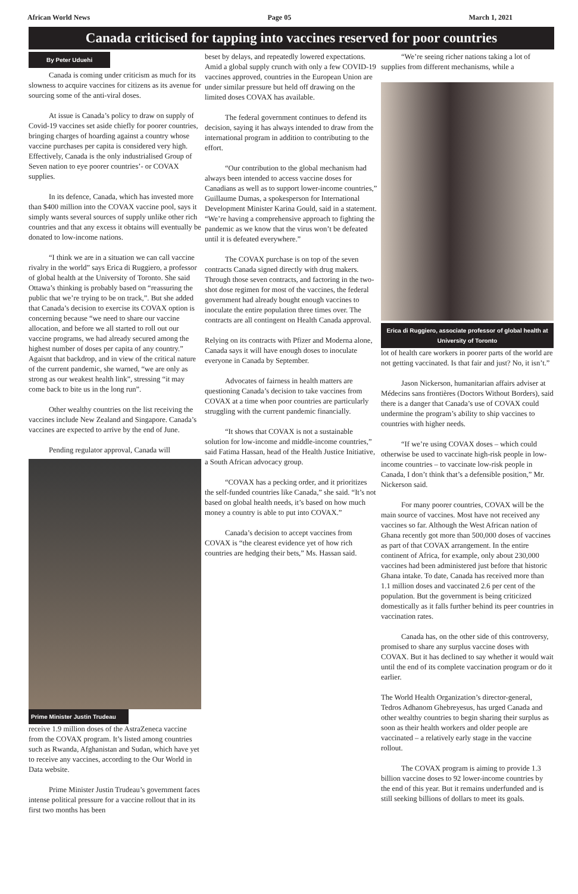African World News Page 05 March 1, 2021
Canada criticised for tapping into vaccines reserved for poor countries
By Peter Uduehi
Canada is coming under criticism as much for its slowness to acquire vaccines for citizens as its avenue for sourcing some of the anti-viral doses.
At issue is Canada’s policy to draw on supply of Covid-19 vaccines set aside chiefly for poorer countries, bringing charges of hoarding against a country whose vaccine purchases per capita is considered very high. Effectively, Canada is the only industrialised Group of Seven nation to eye poorer countries’- or COVAX supplies.
In its defence, Canada, which has invested more than $400 million into the COVAX vaccine pool, says it simply wants several sources of supply unlike other rich countries and that any excess it obtains will eventually be donated to low-income nations.
“I think we are in a situation we can call vaccine rivalry in the world” says Erica di Ruggiero, a professor of global health at the University of Toronto. She said Ottawa’s thinking is probably based on “reassuring the public that we’re trying to be on track,”. But she added that Canada’s decision to exercise its COVAX option is concerning because “we need to share our vaccine allocation, and before we all started to roll out our vaccine programs, we had already secured among the highest number of doses per capita of any country.” Agaisnt that backdrop, and in view of the critical nature of the current pandemic, she warned, “we are only as strong as our weakest health link”, stressing “it may come back to bite us in the long run”.
Other wealthy countries on the list receiving the vaccines include New Zealand and Singapore. Canada’s vaccines are expected to arrive by the end of June.
Pending regulator approval, Canada will
Prime Minister Justin Trudeau
receive 1.9 million doses of the AstraZeneca vaccine from the COVAX program. It’s listed among countries such as Rwanda, Afghanistan and Sudan, which have yet to receive any vaccines, according to the Our World in Data website.
Prime Minister Justin Trudeau’s government faces intense political pressure for a vaccine rollout that in its first two months has been
beset by delays, and repeatedly lowered expectations. Amid a global supply crunch with only a few COVID-19 vaccines approved, countries in the European Union are under similar pressure but held off drawing on the limited doses COVAX has available.
The federal government continues to defend its decision, saying it has always intended to draw from the international program in addition to contributing to the effort.
“Our contribution to the global mechanism had always been intended to access vaccine doses for Canadians as well as to support lower-income countries,” Guillaume Dumas, a spokesperson for International Development Minister Karina Gould, said in a statement. “We’re having a comprehensive approach to fighting the pandemic as we know that the virus won’t be defeated until it is defeated everywhere.”
The COVAX purchase is on top of the seven contracts Canada signed directly with drug makers. Through those seven contracts, and factoring in the two-shot dose regimen for most of the vaccines, the federal government had already bought enough vaccines to inoculate the entire population three times over. The contracts are all contingent on Health Canada approval.
Relying on its contracts with Pfizer and Moderna alone, Canada says it will have enough doses to inoculate everyone in Canada by September.
Advocates of fairness in health matters are questioning Canada’s decision to take vaccines from COVAX at a time when poor countries are particularly struggling with the current pandemic financially.
“It shows that COVAX is not a sustainable solution for low-income and middle-income countries,” said Fatima Hassan, head of the Health Justice Initiative, a South African advocacy group.
“COVAX has a pecking order, and it prioritizes the self-funded countries like Canada,” she said. “It’s not based on global health needs, it’s based on how much money a country is able to put into COVAX.”
Canada’s decision to accept vaccines from COVAX is “the clearest evidence yet of how rich countries are hedging their bets,” Ms. Hassan said.
“We’re seeing richer nations taking a lot of supplies from different mechanisms, while a
Erica di Ruggiero, associate professor of global health at University of Toronto
lot of health care workers in poorer parts of the world are not getting vaccinated. Is that fair and just? No, it isn’t.”
Jason Nickerson, humanitarian affairs adviser at Médecins sans frontières (Doctors Without Borders), said there is a danger that Canada’s use of COVAX could undermine the program’s ability to ship vaccines to countries with higher needs.
“If we’re using COVAX doses – which could otherwise be used to vaccinate high-risk people in low-income countries – to vaccinate low-risk people in Canada, I don’t think that’s a defensible position,” Mr. Nickerson said.
For many poorer countries, COVAX will be the main source of vaccines. Most have not received any vaccines so far. Although the West African nation of Ghana recently got more than 500,000 doses of vaccines as part of that COVAX arrangement. In the entire continent of Africa, for example, only about 230,000 vaccines had been administered just before that historic Ghana intake. To date, Canada has received more than 1.1 million doses and vaccinated 2.6 per cent of the population. But the government is being criticized domestically as it falls further behind its peer countries in vaccination rates.
Canada has, on the other side of this controversy, promised to share any surplus vaccine doses with COVAX. But it has declined to say whether it would wait until the end of its complete vaccination program or do it earlier.
The World Health Organization’s director-general, Tedros Adhanom Ghebreyesus, has urged Canada and other wealthy countries to begin sharing their surplus as soon as their health workers and older people are vaccinated – a relatively early stage in the vaccine rollout.
The COVAX program is aiming to provide 1.3 billion vaccine doses to 92 lower-income countries by the end of this year. But it remains underfunded and is still seeking billions of dollars to meet its goals.